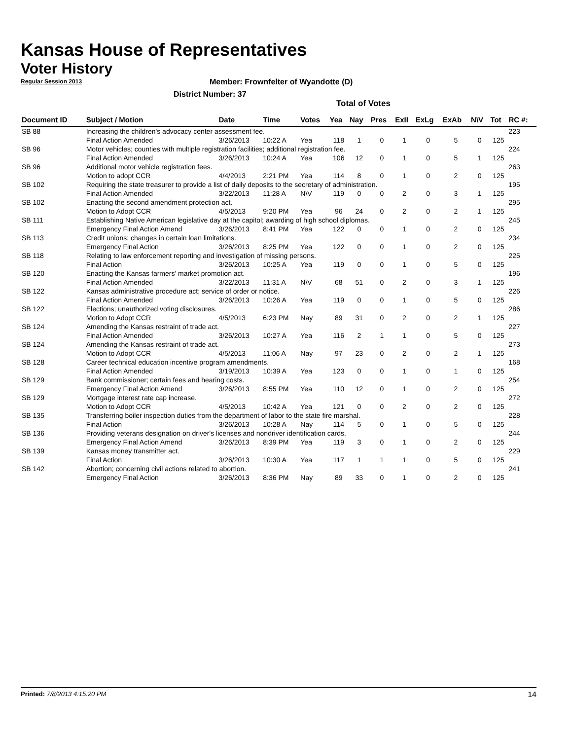Kansas House of Representatives
Voter History
Regular Session 2013
Member: Frownfelter of Wyandotte (D)
District Number: 37
Total of Votes
| Document ID | Subject / Motion | Date | Time | Votes | Yea | Nay | Pres | ExII | ExLg | ExAb | N\V | Tot | RC #: |
| --- | --- | --- | --- | --- | --- | --- | --- | --- | --- | --- | --- | --- | --- |
| SB 88 | Increasing the children's advocacy center assessment fee. | | | | | | | | | | | | 223 |
| | Final Action Amended | 3/26/2013 | 10:22 A | Yea | 118 | 1 | 0 | 1 | 0 | 5 | 0 | 125 | |
| SB 96 | Motor vehicles; counties with multiple registration facilities; additional registration fee. | | | | | | | | | | | | 224 |
| | Final Action Amended | 3/26/2013 | 10:24 A | Yea | 106 | 12 | 0 | 1 | 0 | 5 | 1 | 125 | |
| SB 96 | Additional motor vehicle registration fees. | | | | | | | | | | | | 263 |
| | Motion to adopt CCR | 4/4/2013 | 2:21 PM | Yea | 114 | 8 | 0 | 1 | 0 | 2 | 0 | 125 | |
| SB 102 | Requiring the state treasurer to provide a list of daily deposits to the secretary of administration. | | | | | | | | | | | | 195 |
| | Final Action Amended | 3/22/2013 | 11:28 A | N\V | 119 | 0 | 0 | 2 | 0 | 3 | 1 | 125 | |
| SB 102 | Enacting the second amendment protection act. | | | | | | | | | | | | 295 |
| | Motion to Adopt CCR | 4/5/2013 | 9:20 PM | Yea | 96 | 24 | 0 | 2 | 0 | 2 | 1 | 125 | |
| SB 111 | Establishing Native American legislative day at the capitol; awarding of high school diplomas. | | | | | | | | | | | | 245 |
| | Emergency Final Action Amend | 3/26/2013 | 8:41 PM | Yea | 122 | 0 | 0 | 1 | 0 | 2 | 0 | 125 | |
| SB 113 | Credit unions; changes in certain loan limitations. | | | | | | | | | | | | 234 |
| | Emergency Final Action | 3/26/2013 | 8:25 PM | Yea | 122 | 0 | 0 | 1 | 0 | 2 | 0 | 125 | |
| SB 118 | Relating to law enforcement reporting and investigation of missing persons. | | | | | | | | | | | | 225 |
| | Final Action | 3/26/2013 | 10:25 A | Yea | 119 | 0 | 0 | 1 | 0 | 5 | 0 | 125 | |
| SB 120 | Enacting the Kansas farmers' market promotion act. | | | | | | | | | | | | 196 |
| | Final Action Amended | 3/22/2013 | 11:31 A | N\V | 68 | 51 | 0 | 2 | 0 | 3 | 1 | 125 | |
| SB 122 | Kansas administrative procedure act; service of order or notice. | | | | | | | | | | | | 226 |
| | Final Action Amended | 3/26/2013 | 10:26 A | Yea | 119 | 0 | 0 | 1 | 0 | 5 | 0 | 125 | |
| SB 122 | Elections; unauthorized voting disclosures. | | | | | | | | | | | | 286 |
| | Motion to Adopt CCR | 4/5/2013 | 6:23 PM | Nay | 89 | 31 | 0 | 2 | 0 | 2 | 1 | 125 | |
| SB 124 | Amending the Kansas restraint of trade act. | | | | | | | | | | | | 227 |
| | Final Action Amended | 3/26/2013 | 10:27 A | Yea | 116 | 2 | 1 | 1 | 0 | 5 | 0 | 125 | |
| SB 124 | Amending the Kansas restraint of trade act. | | | | | | | | | | | | 273 |
| | Motion to Adopt CCR | 4/5/2013 | 11:06 A | Nay | 97 | 23 | 0 | 2 | 0 | 2 | 1 | 125 | |
| SB 128 | Career technical education incentive program amendments. | | | | | | | | | | | | 168 |
| | Final Action Amended | 3/19/2013 | 10:39 A | Yea | 123 | 0 | 0 | 1 | 0 | 1 | 0 | 125 | |
| SB 129 | Bank commissioner; certain fees and hearing costs. | | | | | | | | | | | | 254 |
| | Emergency Final Action Amend | 3/26/2013 | 8:55 PM | Yea | 110 | 12 | 0 | 1 | 0 | 2 | 0 | 125 | |
| SB 129 | Mortgage interest rate cap increase. | | | | | | | | | | | | 272 |
| | Motion to Adopt CCR | 4/5/2013 | 10:42 A | Yea | 121 | 0 | 0 | 2 | 0 | 2 | 0 | 125 | |
| SB 135 | Transferring boiler inspection duties from the department of labor to the state fire marshal. | | | | | | | | | | | | 228 |
| | Final Action | 3/26/2013 | 10:28 A | Nay | 114 | 5 | 0 | 1 | 0 | 5 | 0 | 125 | |
| SB 136 | Providing veterans designation on driver's licenses and nondriver identification cards. | | | | | | | | | | | | 244 |
| | Emergency Final Action Amend | 3/26/2013 | 8:39 PM | Yea | 119 | 3 | 0 | 1 | 0 | 2 | 0 | 125 | |
| SB 139 | Kansas money transmitter act. | | | | | | | | | | | | 229 |
| | Final Action | 3/26/2013 | 10:30 A | Yea | 117 | 1 | 1 | 1 | 0 | 5 | 0 | 125 | |
| SB 142 | Abortion; concerning civil actions related to abortion. | | | | | | | | | | | | 241 |
| | Emergency Final Action | 3/26/2013 | 8:36 PM | Nay | 89 | 33 | 0 | 1 | 0 | 2 | 0 | 125 | |
Printed: 7/8/2013 4:15:20 PM 14